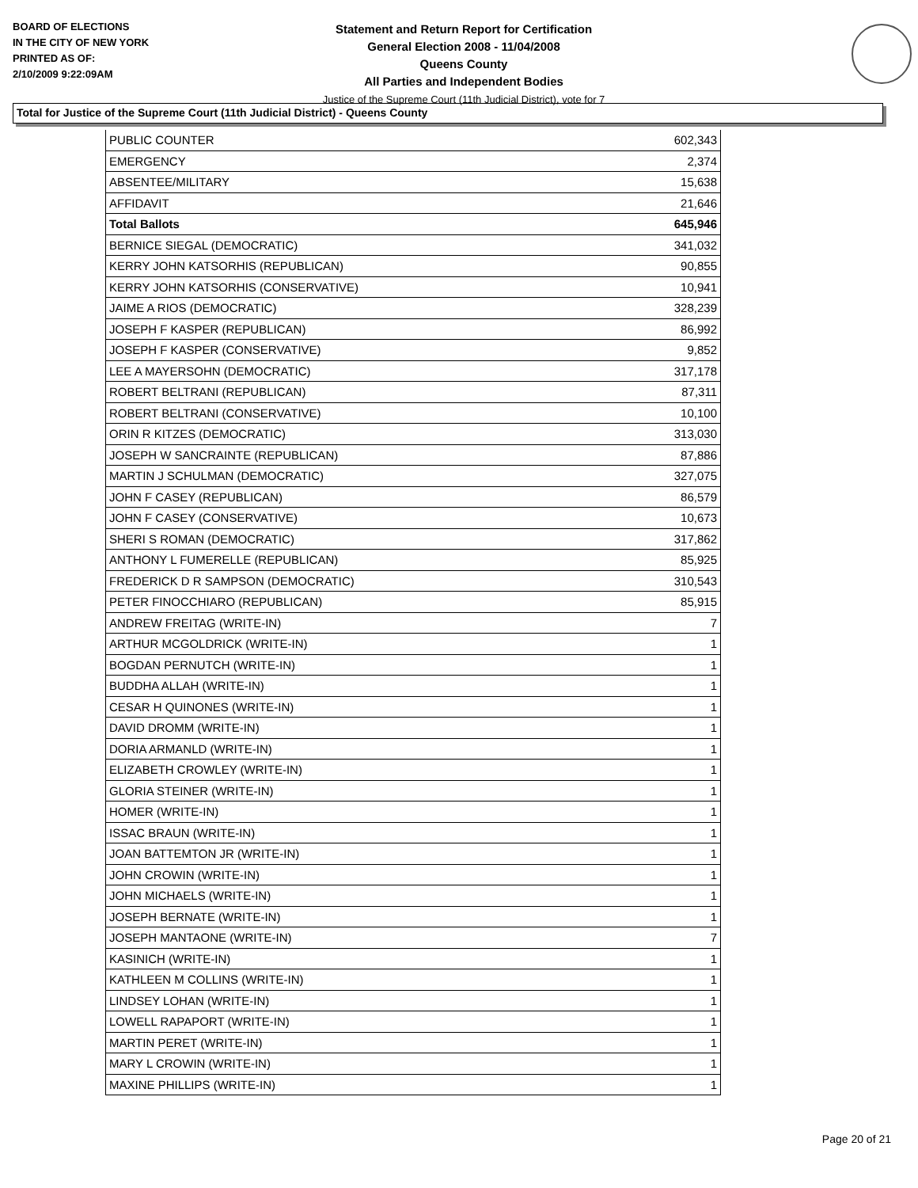BOARD OF ELECTIONS
IN THE CITY OF NEW YORK
PRINTED AS OF:
2/10/2009 9:22:09AM
Statement and Return Report for Certification
General Election 2008 - 11/04/2008
Queens County
All Parties and Independent Bodies
Justice of the Supreme Court (11th Judicial District), vote for 7
Total for Justice of the Supreme Court (11th Judicial District) - Queens County
| PUBLIC COUNTER | 602,343 |
| EMERGENCY | 2,374 |
| ABSENTEE/MILITARY | 15,638 |
| AFFIDAVIT | 21,646 |
| Total Ballots | 645,946 |
| BERNICE SIEGAL (DEMOCRATIC) | 341,032 |
| KERRY JOHN KATSORHIS (REPUBLICAN) | 90,855 |
| KERRY JOHN KATSORHIS (CONSERVATIVE) | 10,941 |
| JAIME A RIOS (DEMOCRATIC) | 328,239 |
| JOSEPH F KASPER (REPUBLICAN) | 86,992 |
| JOSEPH F KASPER (CONSERVATIVE) | 9,852 |
| LEE A MAYERSOHN (DEMOCRATIC) | 317,178 |
| ROBERT BELTRANI (REPUBLICAN) | 87,311 |
| ROBERT BELTRANI (CONSERVATIVE) | 10,100 |
| ORIN R KITZES (DEMOCRATIC) | 313,030 |
| JOSEPH W SANCRAINTE (REPUBLICAN) | 87,886 |
| MARTIN J SCHULMAN (DEMOCRATIC) | 327,075 |
| JOHN F CASEY (REPUBLICAN) | 86,579 |
| JOHN F CASEY (CONSERVATIVE) | 10,673 |
| SHERI S ROMAN (DEMOCRATIC) | 317,862 |
| ANTHONY L FUMERELLE (REPUBLICAN) | 85,925 |
| FREDERICK D R SAMPSON (DEMOCRATIC) | 310,543 |
| PETER FINOCCHIARO (REPUBLICAN) | 85,915 |
| ANDREW FREITAG (WRITE-IN) | 7 |
| ARTHUR MCGOLDRICK (WRITE-IN) | 1 |
| BOGDAN PERNUTCH (WRITE-IN) | 1 |
| BUDDHA ALLAH (WRITE-IN) | 1 |
| CESAR H QUINONES (WRITE-IN) | 1 |
| DAVID DROMM (WRITE-IN) | 1 |
| DORIA ARMANLD (WRITE-IN) | 1 |
| ELIZABETH CROWLEY (WRITE-IN) | 1 |
| GLORIA STEINER (WRITE-IN) | 1 |
| HOMER (WRITE-IN) | 1 |
| ISSAC BRAUN (WRITE-IN) | 1 |
| JOAN BATTEMTON JR (WRITE-IN) | 1 |
| JOHN CROWIN (WRITE-IN) | 1 |
| JOHN MICHAELS (WRITE-IN) | 1 |
| JOSEPH BERNATE (WRITE-IN) | 1 |
| JOSEPH MANTAONE (WRITE-IN) | 7 |
| KASINICH (WRITE-IN) | 1 |
| KATHLEEN M COLLINS (WRITE-IN) | 1 |
| LINDSEY LOHAN (WRITE-IN) | 1 |
| LOWELL RAPAPORT (WRITE-IN) | 1 |
| MARTIN PERET (WRITE-IN) | 1 |
| MARY L CROWIN (WRITE-IN) | 1 |
| MAXINE PHILLIPS (WRITE-IN) | 1 |
Page 20 of 21